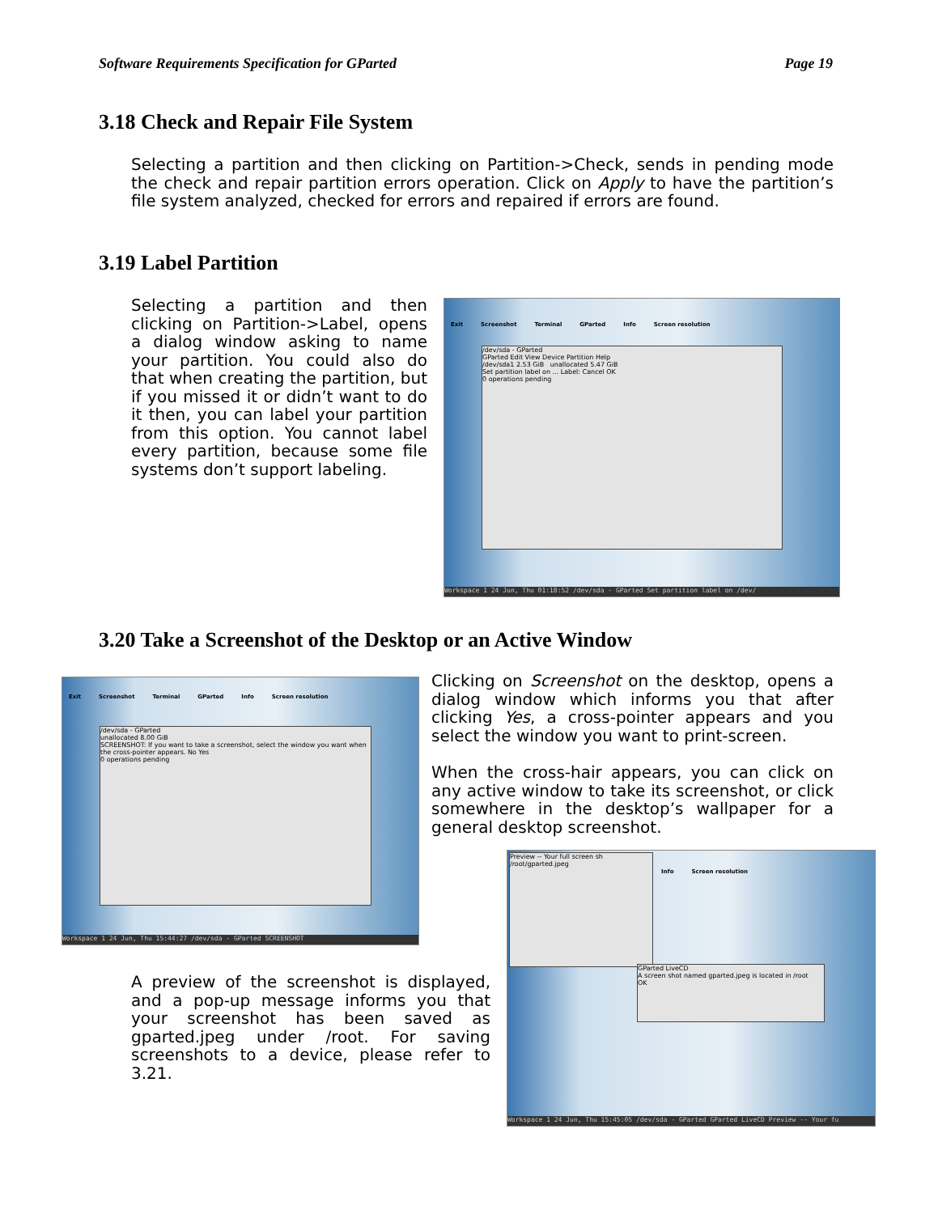Software Requirements Specification for GParted Page 19
3.18 Check and Repair File System
Selecting a partition and then clicking on Partition->Check, sends in pending mode the check and repair partition errors operation. Click on Apply to have the partition’s file system analyzed, checked for errors and repaired if errors are found.
3.19 Label Partition
Selecting a partition and then clicking on Partition->Label, opens a dialog window asking to name your partition. You could also do that when creating the partition, but if you missed it or didn’t want to do it then, you can label your partition from this option. You cannot label every partition, because some file systems don’t support labeling.
Exit Screenshot Terminal GParted Info Screen resolution
/dev/sda - GParted
GParted Edit View Device Partition Help
/dev/sda1 2.53 GiB unallocated 5.47 GiB
Set partition label on ... Label: Cancel OK
0 operations pending
Workspace 1 24 Jun, Thu 01:18:52 /dev/sda - GParted Set partition label on /dev/
3.20 Take a Screenshot of the Desktop or an Active Window
Exit Screenshot Terminal GParted Info Screen resolution
/dev/sda - GParted
unallocated 8.00 GiB
SCREENSHOT: If you want to take a screenshot, select the window you want when the cross-pointer appears. No Yes
0 operations pending
Workspace 1 24 Jun, Thu 15:44:27 /dev/sda - GParted SCREENSHOT
Clicking on Screenshot on the desktop, opens a dialog window which informs you that after clicking Yes, a cross-pointer appears and you select the window you want to print-screen.
When the cross-hair appears, you can click on any active window to take its screenshot, or click somewhere in the desktop’s wallpaper for a general desktop screenshot.
Info Screen resolution
Preview -- Your full screen sh
/root/gparted.jpeg
GParted LiveCD
A screen shot named gparted.jpeg is located in /root
OK
Workspace 1 24 Jun, Thu 15:45:05 /dev/sda - GParted GParted LiveCD Preview -- Your fu
A preview of the screenshot is displayed, and a pop-up message informs you that your screenshot has been saved as gparted.jpeg under /root. For saving screenshots to a device, please refer to 3.21.